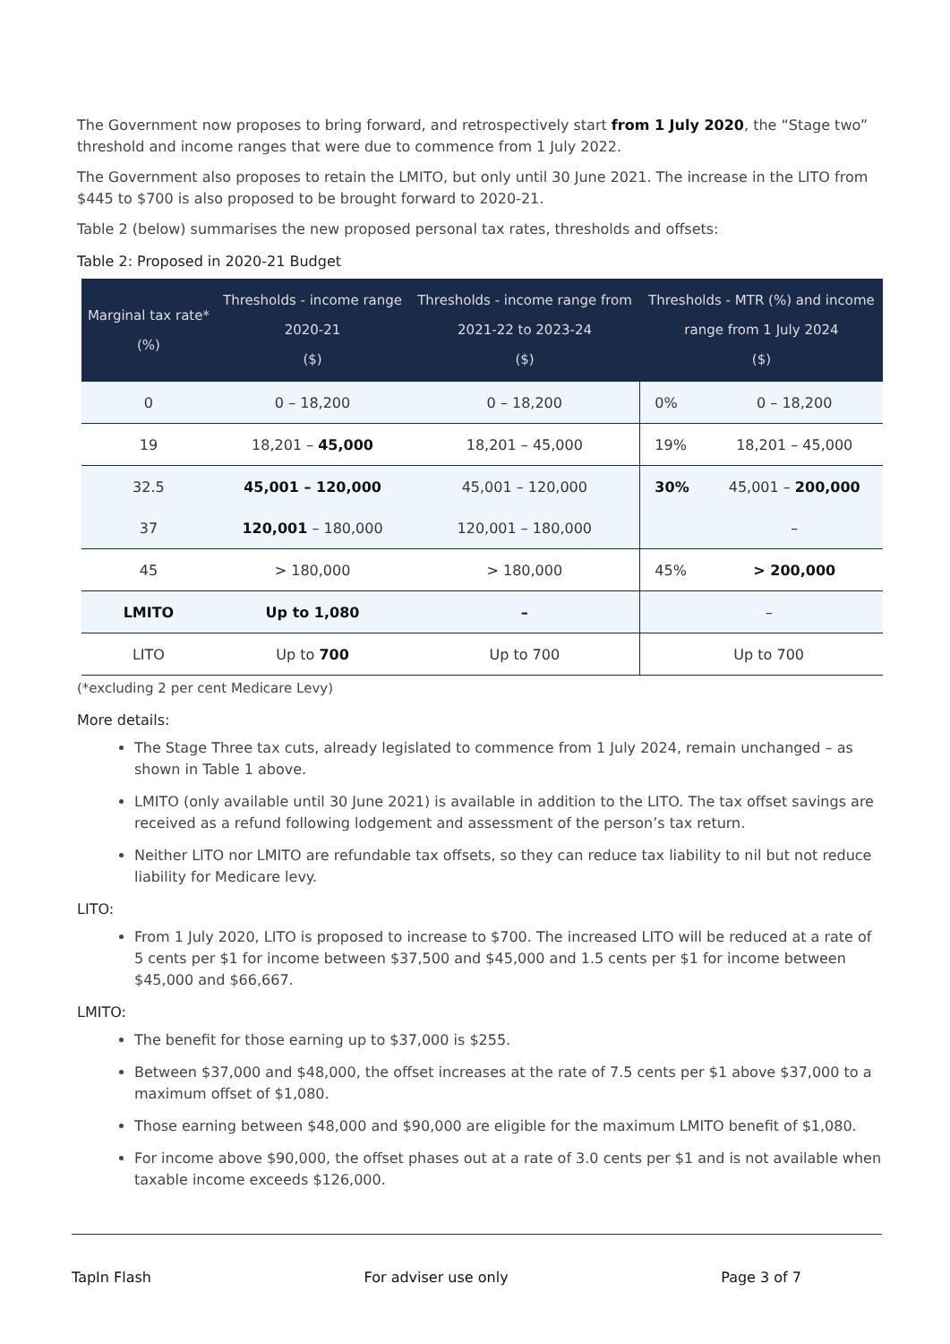The Government now proposes to bring forward, and retrospectively start from 1 July 2020, the “Stage two” threshold and income ranges that were due to commence from 1 July 2022.
The Government also proposes to retain the LMITO, but only until 30 June 2021. The increase in the LITO from $445 to $700 is also proposed to be brought forward to 2020-21.
Table 2 (below) summarises the new proposed personal tax rates, thresholds and offsets:
Table 2: Proposed in 2020-21 Budget
| Marginal tax rate* (%) | Thresholds - income range 2020-21 ($) | Thresholds - income range from 2021-22 to 2023-24 ($) | Thresholds - MTR (%) and income range from 1 July 2024 ($) | |
| --- | --- | --- | --- | --- |
| 0 | 0 – 18,200 | 0 – 18,200 | 0% | 0 – 18,200 |
| 19 | 18,201 – 45,000 | 18,201 – 45,000 | 19% | 18,201 – 45,000 |
| 32.5 | 45,001 – 120,000 | 45,001 – 120,000 | 30% | 45,001 – 200,000 |
| 37 | 120,001 – 180,000 | 120,001 – 180,000 | | – |
| 45 | > 180,000 | > 180,000 | 45% | > 200,000 |
| LMITO | Up to 1,080 | – | – | |
| LITO | Up to 700 | Up to 700 | Up to 700 | |
(*excluding 2 per cent Medicare Levy)
More details:
The Stage Three tax cuts, already legislated to commence from 1 July 2024, remain unchanged – as shown in Table 1 above.
LMITO (only available until 30 June 2021) is available in addition to the LITO. The tax offset savings are received as a refund following lodgement and assessment of the person’s tax return.
Neither LITO nor LMITO are refundable tax offsets, so they can reduce tax liability to nil but not reduce liability for Medicare levy.
LITO:
From 1 July 2020, LITO is proposed to increase to $700. The increased LITO will be reduced at a rate of 5 cents per $1 for income between $37,500 and $45,000 and 1.5 cents per $1 for income between $45,000 and $66,667.
LMITO:
The benefit for those earning up to $37,000 is $255.
Between $37,000 and $48,000, the offset increases at the rate of 7.5 cents per $1 above $37,000 to a maximum offset of $1,080.
Those earning between $48,000 and $90,000 are eligible for the maximum LMITO benefit of $1,080.
For income above $90,000, the offset phases out at a rate of 3.0 cents per $1 and is not available when taxable income exceeds $126,000.
TapIn Flash For adviser use only Page 3 of 7